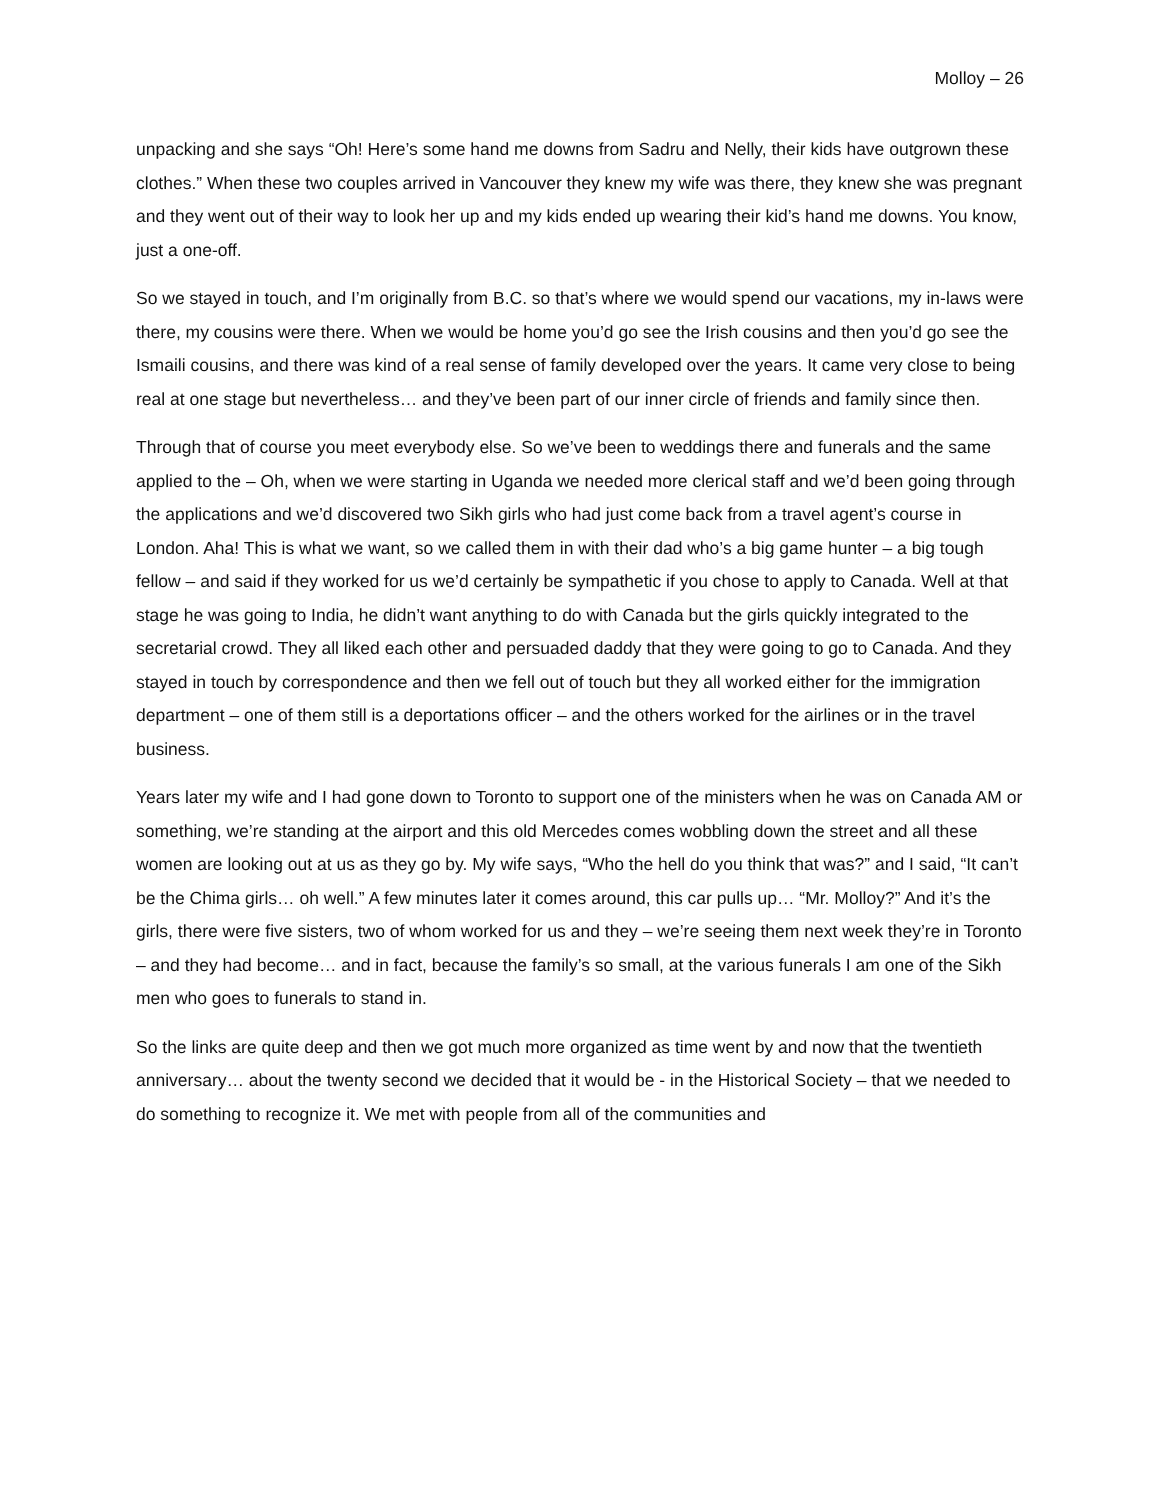Molloy – 26
unpacking and she says “Oh! Here’s some hand me downs from Sadru and Nelly, their kids have outgrown these clothes.” When these two couples arrived in Vancouver they knew my wife was there, they knew she was pregnant and they went out of their way to look her up and my kids ended up wearing their kid’s hand me downs. You know, just a one-off.
So we stayed in touch, and I’m originally from B.C. so that’s where we would spend our vacations, my in-laws were there, my cousins were there. When we would be home you’d go see the Irish cousins and then you’d go see the Ismaili cousins, and there was kind of a real sense of family developed over the years. It came very close to being real at one stage but nevertheless… and they’ve been part of our inner circle of friends and family since then.
Through that of course you meet everybody else. So we’ve been to weddings there and funerals and the same applied to the – Oh, when we were starting in Uganda we needed more clerical staff and we’d been going through the applications and we’d discovered two Sikh girls who had just come back from a travel agent’s course in London. Aha! This is what we want, so we called them in with their dad who’s a big game hunter – a big tough fellow – and said if they worked for us we’d certainly be sympathetic if you chose to apply to Canada. Well at that stage he was going to India, he didn’t want anything to do with Canada but the girls quickly integrated to the secretarial crowd. They all liked each other and persuaded daddy that they were going to go to Canada. And they stayed in touch by correspondence and then we fell out of touch but they all worked either for the immigration department – one of them still is a deportations officer – and the others worked for the airlines or in the travel business.
Years later my wife and I had gone down to Toronto to support one of the ministers when he was on Canada AM or something, we’re standing at the airport and this old Mercedes comes wobbling down the street and all these women are looking out at us as they go by. My wife says, “Who the hell do you think that was?” and I said, “It can’t be the Chima girls… oh well.” A few minutes later it comes around, this car pulls up… “Mr. Molloy?” And it’s the girls, there were five sisters, two of whom worked for us and they – we’re seeing them next week they’re in Toronto – and they had become… and in fact, because the family’s so small, at the various funerals I am one of the Sikh men who goes to funerals to stand in.
So the links are quite deep and then we got much more organized as time went by and now that the twentieth anniversary… about the twenty second we decided that it would be - in the Historical Society – that we needed to do something to recognize it. We met with people from all of the communities and